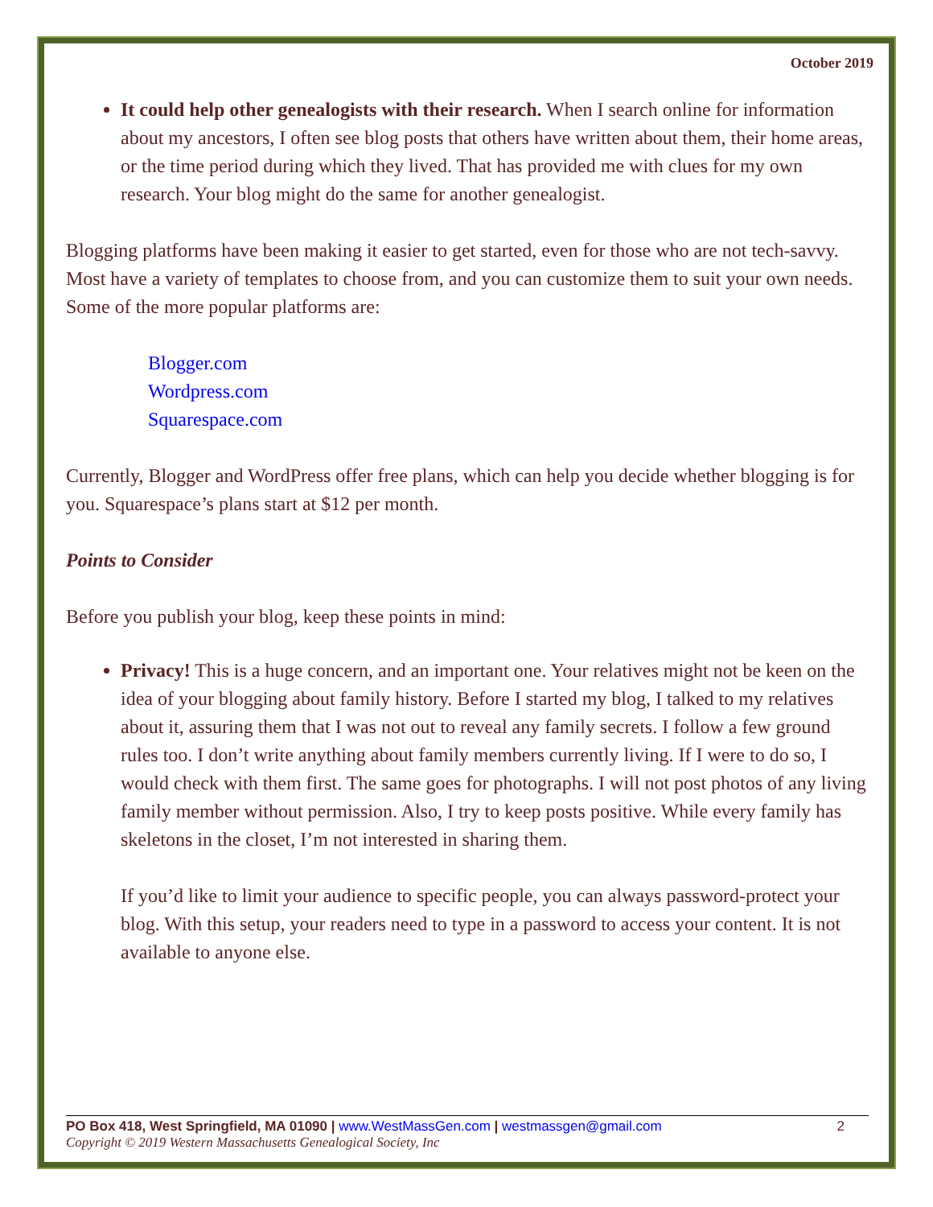October 2019
It could help other genealogists with their research. When I search online for information about my ancestors, I often see blog posts that others have written about them, their home areas, or the time period during which they lived. That has provided me with clues for my own research. Your blog might do the same for another genealogist.
Blogging platforms have been making it easier to get started, even for those who are not tech-savvy. Most have a variety of templates to choose from, and you can customize them to suit your own needs. Some of the more popular platforms are:
Blogger.com
Wordpress.com
Squarespace.com
Currently, Blogger and WordPress offer free plans, which can help you decide whether blogging is for you. Squarespace’s plans start at $12 per month.
Points to Consider
Before you publish your blog, keep these points in mind:
Privacy! This is a huge concern, and an important one. Your relatives might not be keen on the idea of your blogging about family history. Before I started my blog, I talked to my relatives about it, assuring them that I was not out to reveal any family secrets. I follow a few ground rules too. I don’t write anything about family members currently living. If I were to do so, I would check with them first. The same goes for photographs. I will not post photos of any living family member without permission. Also, I try to keep posts positive. While every family has skeletons in the closet, I’m not interested in sharing them.
If you’d like to limit your audience to specific people, you can always password-protect your blog. With this setup, your readers need to type in a password to access your content. It is not available to anyone else.
PO Box 418, West Springfield, MA 01090 | www.WestMassGen.com | westmassgen@gmail.com 2
Copyright © 2019 Western Massachusetts Genealogical Society, Inc